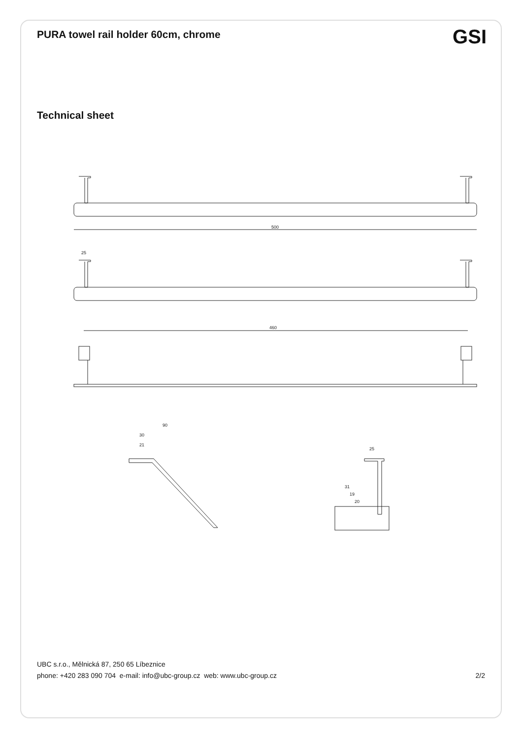PURA towel rail holder 60cm, chrome
GSI
Technical sheet
500
25
460
90
30
21
25
31
19
20
UBC s.r.o., Mělnická 87, 250 65 Líbeznice
phone: +420 283 090 704 e-mail: info@ubc-group.cz web: www.ubc-group.cz 2/2